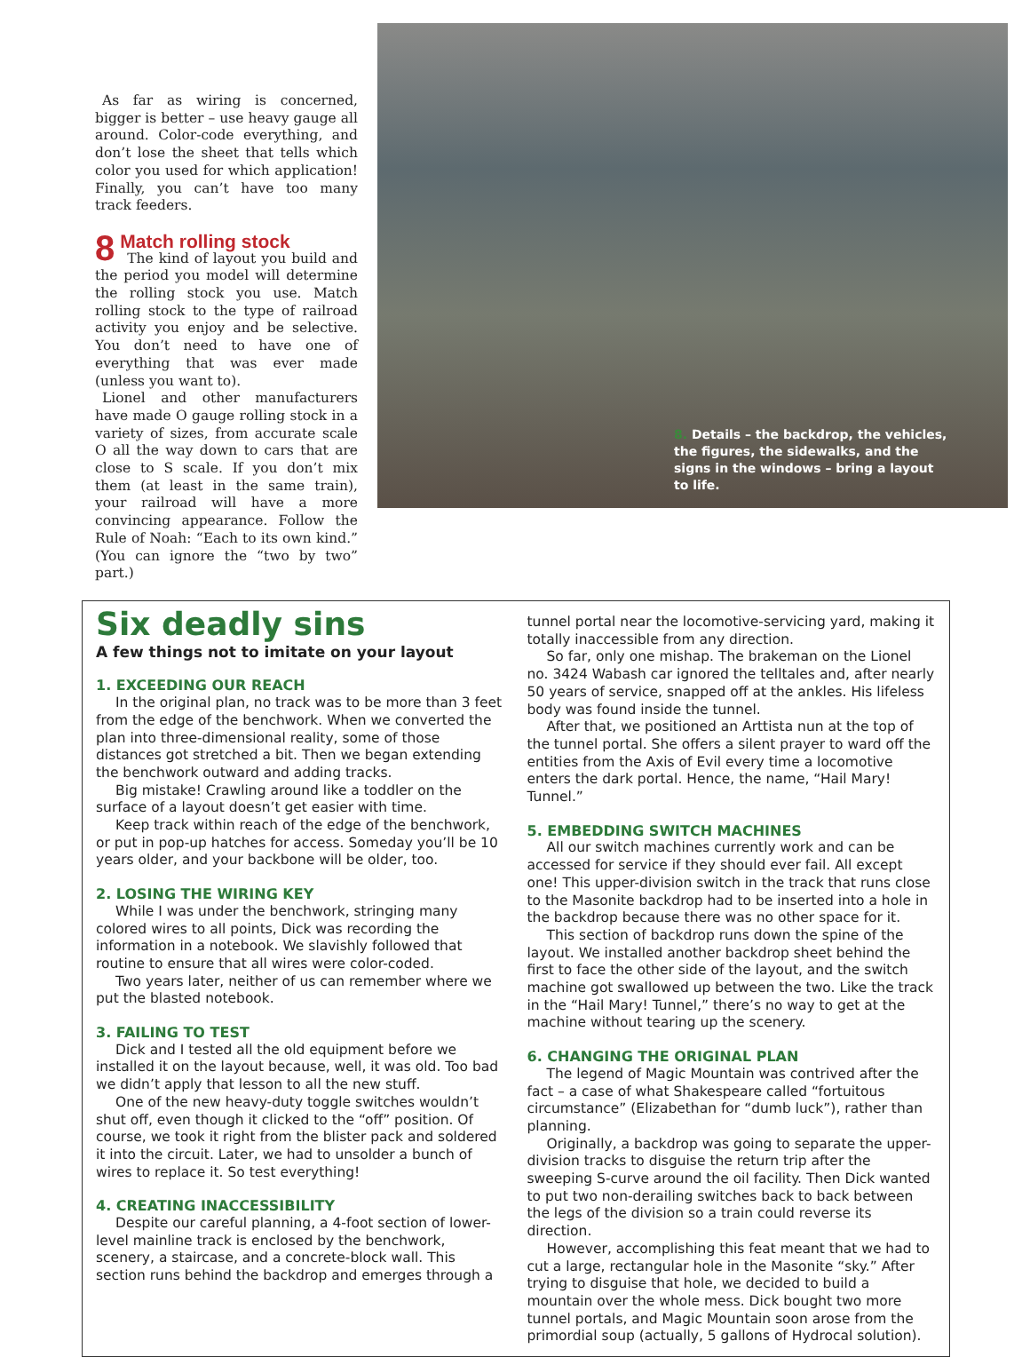As far as wiring is concerned, bigger is better – use heavy gauge all around. Color-code everything, and don’t lose the sheet that tells which color you used for which application! Finally, you can’t have too many track feeders.
8 Match rolling stock
The kind of layout you build and the period you model will determine the rolling stock you use. Match rolling stock to the type of railroad activity you enjoy and be selective. You don’t need to have one of everything that was ever made (unless you want to).
Lionel and other manufacturers have made O gauge rolling stock in a variety of sizes, from accurate scale O all the way down to cars that are close to S scale. If you don’t mix them (at least in the same train), your railroad will have a more convincing appearance. Follow the Rule of Noah: “Each to its own kind.” (You can ignore the “two by two” part.)
8. Details – the backdrop, the vehicles, the figures, the sidewalks, and the signs in the windows – bring a layout to life.
Six deadly sins
A few things not to imitate on your layout
1. EXCEEDING OUR REACH
In the original plan, no track was to be more than 3 feet from the edge of the benchwork. When we converted the plan into three-dimensional reality, some of those distances got stretched a bit. Then we began extending the benchwork outward and adding tracks.
Big mistake! Crawling around like a toddler on the surface of a layout doesn’t get easier with time.
Keep track within reach of the edge of the benchwork, or put in pop-up hatches for access. Someday you’ll be 10 years older, and your backbone will be older, too.
2. LOSING THE WIRING KEY
While I was under the benchwork, stringing many colored wires to all points, Dick was recording the information in a notebook. We slavishly followed that routine to ensure that all wires were color-coded.
Two years later, neither of us can remember where we put the blasted notebook.
3. FAILING TO TEST
Dick and I tested all the old equipment before we installed it on the layout because, well, it was old. Too bad we didn’t apply that lesson to all the new stuff.
One of the new heavy-duty toggle switches wouldn’t shut off, even though it clicked to the “off” position. Of course, we took it right from the blister pack and soldered it into the circuit. Later, we had to unsolder a bunch of wires to replace it. So test everything!
4. CREATING INACCESSIBILITY
Despite our careful planning, a 4-foot section of lower-level mainline track is enclosed by the benchwork, scenery, a staircase, and a concrete-block wall. This section runs behind the backdrop and emerges through a
tunnel portal near the locomotive-servicing yard, making it totally inaccessible from any direction.
So far, only one mishap. The brakeman on the Lionel no. 3424 Wabash car ignored the telltales and, after nearly 50 years of service, snapped off at the ankles. His lifeless body was found inside the tunnel.
After that, we positioned an Arttista nun at the top of the tunnel portal. She offers a silent prayer to ward off the entities from the Axis of Evil every time a locomotive enters the dark portal. Hence, the name, “Hail Mary! Tunnel.”
5. EMBEDDING SWITCH MACHINES
All our switch machines currently work and can be accessed for service if they should ever fail. All except one! This upper-division switch in the track that runs close to the Masonite backdrop had to be inserted into a hole in the backdrop because there was no other space for it.
This section of backdrop runs down the spine of the layout. We installed another backdrop sheet behind the first to face the other side of the layout, and the switch machine got swallowed up between the two. Like the track in the “Hail Mary! Tunnel,” there’s no way to get at the machine without tearing up the scenery.
6. CHANGING THE ORIGINAL PLAN
The legend of Magic Mountain was contrived after the fact – a case of what Shakespeare called “fortuitous circumstance” (Elizabethan for “dumb luck”), rather than planning.
Originally, a backdrop was going to separate the upper-division tracks to disguise the return trip after the sweeping S-curve around the oil facility. Then Dick wanted to put two non-derailing switches back to back between the legs of the division so a train could reverse its direction.
However, accomplishing this feat meant that we had to cut a large, rectangular hole in the Masonite “sky.” After trying to disguise that hole, we decided to build a mountain over the whole mess. Dick bought two more tunnel portals, and Magic Mountain soon arose from the primordial soup (actually, 5 gallons of Hydrocal solution).